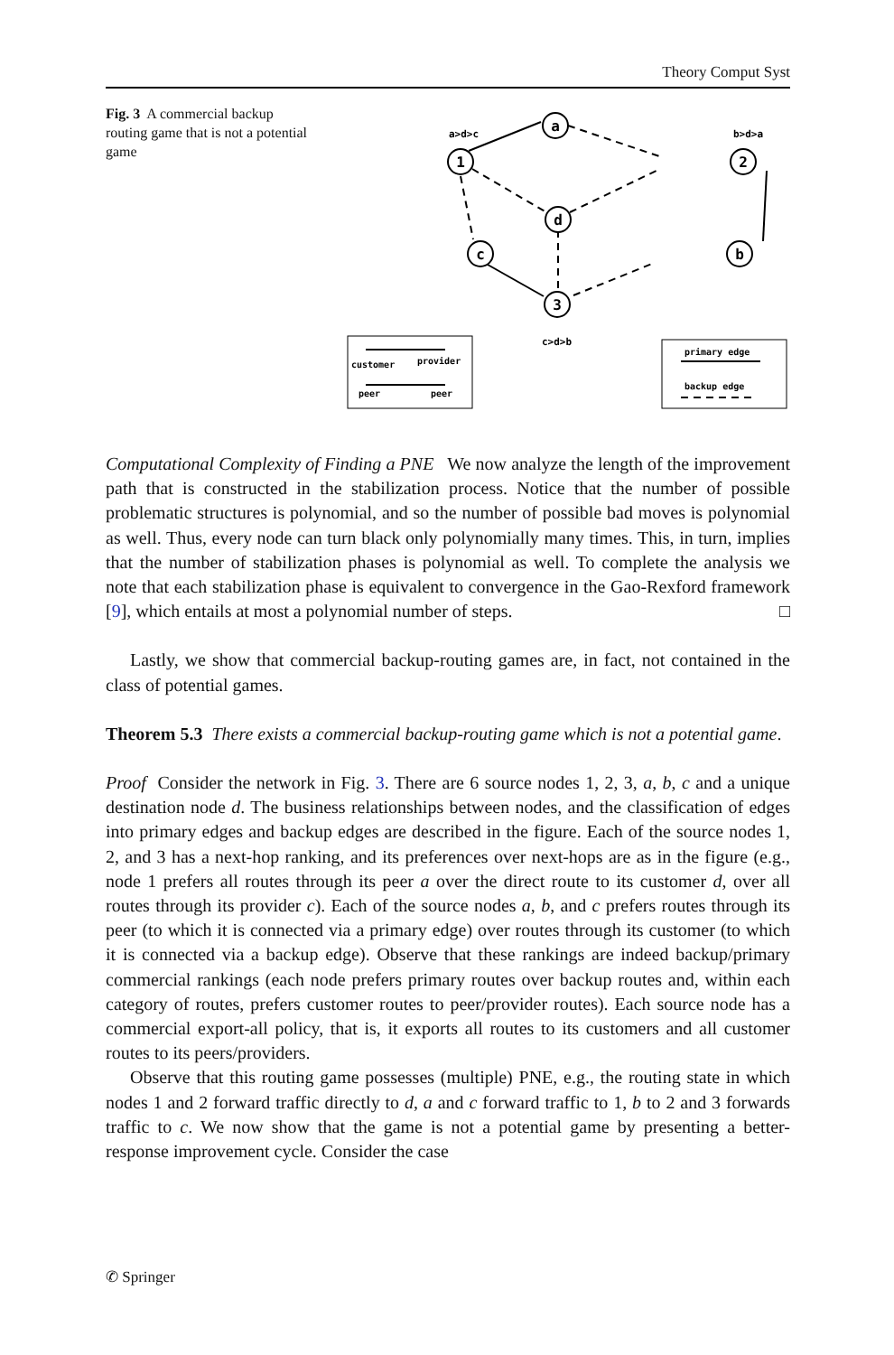Theory Comput Syst
Fig. 3 A commercial backup routing game that is not a potential game
a
1
2
d
c
b
3
a>d>c
b>d>a
c>d>b
customer
provider
peer
peer
primary edge
backup edge
Computational Complexity of Finding a PNE We now analyze the length of the improvement path that is constructed in the stabilization process. Notice that the number of possible problematic structures is polynomial, and so the number of possible bad moves is polynomial as well. Thus, every node can turn black only polynomially many times. This, in turn, implies that the number of stabilization phases is polynomial as well. To complete the analysis we note that each stabilization phase is equivalent to convergence in the Gao-Rexford framework [9], which entails at most a polynomial number of steps. □
Lastly, we show that commercial backup-routing games are, in fact, not contained in the class of potential games.
Theorem 5.3 There exists a commercial backup-routing game which is not a potential game.
Proof Consider the network in Fig. 3. There are 6 source nodes 1, 2, 3, a, b, c and a unique destination node d. The business relationships between nodes, and the classification of edges into primary edges and backup edges are described in the figure. Each of the source nodes 1, 2, and 3 has a next-hop ranking, and its preferences over next-hops are as in the figure (e.g., node 1 prefers all routes through its peer a over the direct route to its customer d, over all routes through its provider c). Each of the source nodes a, b, and c prefers routes through its peer (to which it is connected via a primary edge) over routes through its customer (to which it is connected via a backup edge). Observe that these rankings are indeed backup/primary commercial rankings (each node prefers primary routes over backup routes and, within each category of routes, prefers customer routes to peer/provider routes). Each source node has a commercial export-all policy, that is, it exports all routes to its customers and all customer routes to its peers/providers.
Observe that this routing game possesses (multiple) PNE, e.g., the routing state in which nodes 1 and 2 forward traffic directly to d, a and c forward traffic to 1, b to 2 and 3 forwards traffic to c. We now show that the game is not a potential game by presenting a better-response improvement cycle. Consider the case
✆ Springer